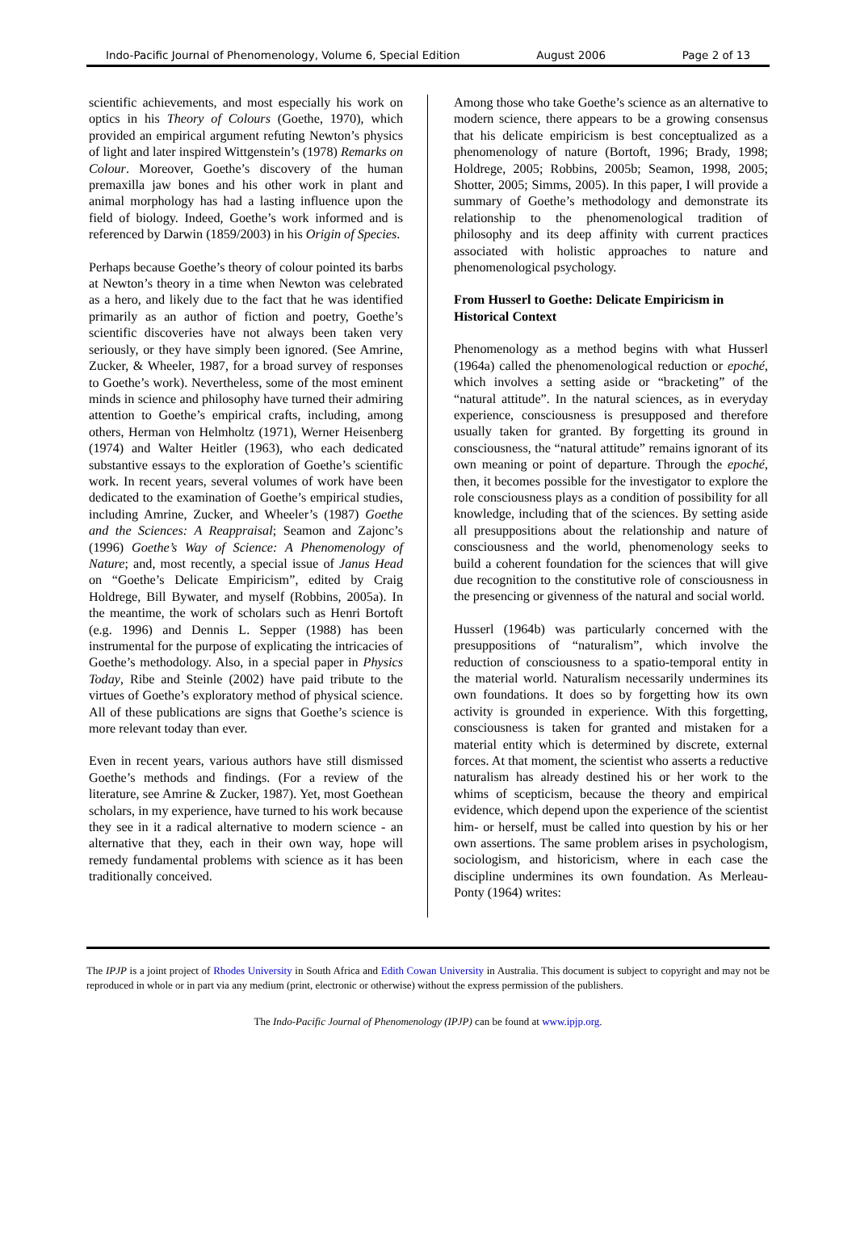Indo-Pacific Journal of Phenomenology, Volume 6, Special Edition August 2006 Page 2 of 13
scientific achievements, and most especially his work on optics in his Theory of Colours (Goethe, 1970), which provided an empirical argument refuting Newton’s physics of light and later inspired Wittgenstein’s (1978) Remarks on Colour. Moreover, Goethe’s discovery of the human premaxilla jaw bones and his other work in plant and animal morphology has had a lasting influence upon the field of biology. Indeed, Goethe’s work informed and is referenced by Darwin (1859/2003) in his Origin of Species.
Perhaps because Goethe’s theory of colour pointed its barbs at Newton’s theory in a time when Newton was celebrated as a hero, and likely due to the fact that he was identified primarily as an author of fiction and poetry, Goethe’s scientific discoveries have not always been taken very seriously, or they have simply been ignored. (See Amrine, Zucker, & Wheeler, 1987, for a broad survey of responses to Goethe’s work). Nevertheless, some of the most eminent minds in science and philosophy have turned their admiring attention to Goethe’s empirical crafts, including, among others, Herman von Helmholtz (1971), Werner Heisenberg (1974) and Walter Heitler (1963), who each dedicated substantive essays to the exploration of Goethe’s scientific work. In recent years, several volumes of work have been dedicated to the examination of Goethe’s empirical studies, including Amrine, Zucker, and Wheeler’s (1987) Goethe and the Sciences: A Reappraisal; Seamon and Zajonc’s (1996) Goethe’s Way of Science: A Phenomenology of Nature; and, most recently, a special issue of Janus Head on “Goethe’s Delicate Empiricism”, edited by Craig Holdrege, Bill Bywater, and myself (Robbins, 2005a). In the meantime, the work of scholars such as Henri Bortoft (e.g. 1996) and Dennis L. Sepper (1988) has been instrumental for the purpose of explicating the intricacies of Goethe’s methodology. Also, in a special paper in Physics Today, Ribe and Steinle (2002) have paid tribute to the virtues of Goethe’s exploratory method of physical science. All of these publications are signs that Goethe’s science is more relevant today than ever.
Even in recent years, various authors have still dismissed Goethe’s methods and findings. (For a review of the literature, see Amrine & Zucker, 1987). Yet, most Goethean scholars, in my experience, have turned to his work because they see in it a radical alternative to modern science - an alternative that they, each in their own way, hope will remedy fundamental problems with science as it has been traditionally conceived.
Among those who take Goethe’s science as an alternative to modern science, there appears to be a growing consensus that his delicate empiricism is best conceptualized as a phenomenology of nature (Bortoft, 1996; Brady, 1998; Holdrege, 2005; Robbins, 2005b; Seamon, 1998, 2005; Shotter, 2005; Simms, 2005). In this paper, I will provide a summary of Goethe’s methodology and demonstrate its relationship to the phenomenological tradition of philosophy and its deep affinity with current practices associated with holistic approaches to nature and phenomenological psychology.
From Husserl to Goethe: Delicate Empiricism in Historical Context
Phenomenology as a method begins with what Husserl (1964a) called the phenomenological reduction or epoché, which involves a setting aside or “bracketing” of the “natural attitude”. In the natural sciences, as in everyday experience, consciousness is presupposed and therefore usually taken for granted. By forgetting its ground in consciousness, the “natural attitude” remains ignorant of its own meaning or point of departure. Through the epoché, then, it becomes possible for the investigator to explore the role consciousness plays as a condition of possibility for all knowledge, including that of the sciences. By setting aside all presuppositions about the relationship and nature of consciousness and the world, phenomenology seeks to build a coherent foundation for the sciences that will give due recognition to the constitutive role of consciousness in the presencing or givenness of the natural and social world.
Husserl (1964b) was particularly concerned with the presuppositions of “naturalism”, which involve the reduction of consciousness to a spatio-temporal entity in the material world. Naturalism necessarily undermines its own foundations. It does so by forgetting how its own activity is grounded in experience. With this forgetting, consciousness is taken for granted and mistaken for a material entity which is determined by discrete, external forces. At that moment, the scientist who asserts a reductive naturalism has already destined his or her work to the whims of scepticism, because the theory and empirical evidence, which depend upon the experience of the scientist him- or herself, must be called into question by his or her own assertions. The same problem arises in psychologism, sociologism, and historicism, where in each case the discipline undermines its own foundation. As Merleau-Ponty (1964) writes:
The IPJP is a joint project of Rhodes University in South Africa and Edith Cowan University in Australia. This document is subject to copyright and may not be reproduced in whole or in part via any medium (print, electronic or otherwise) without the express permission of the publishers.
The Indo-Pacific Journal of Phenomenology (IPJP) can be found at www.ipjp.org.